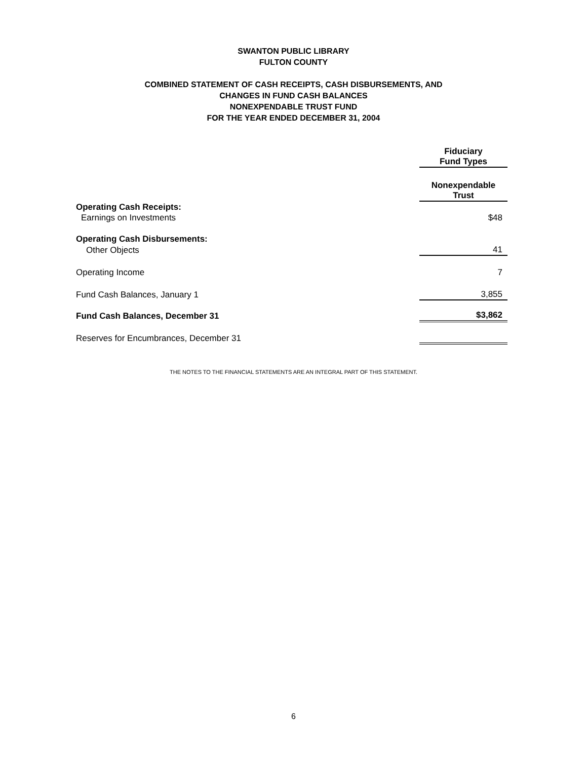SWANTON PUBLIC LIBRARY
FULTON COUNTY
COMBINED STATEMENT OF CASH RECEIPTS, CASH DISBURSEMENTS, AND
CHANGES IN FUND CASH BALANCES
NONEXPENDABLE TRUST FUND
FOR THE YEAR ENDED DECEMBER 31, 2004
| | Fiduciary Fund Types |
| | Nonexpendable Trust |
| Operating Cash Receipts: | |
| Earnings on Investments | $48 |
| Operating Cash Disbursements: | |
| Other Objects | 41 |
| Operating Income | 7 |
| Fund Cash Balances, January 1 | 3,855 |
| Fund Cash Balances, December 31 | $3,862 |
| Reserves for Encumbrances, December 31 | |
THE NOTES TO THE FINANCIAL STATEMENTS ARE AN INTEGRAL PART OF THIS STATEMENT.
6